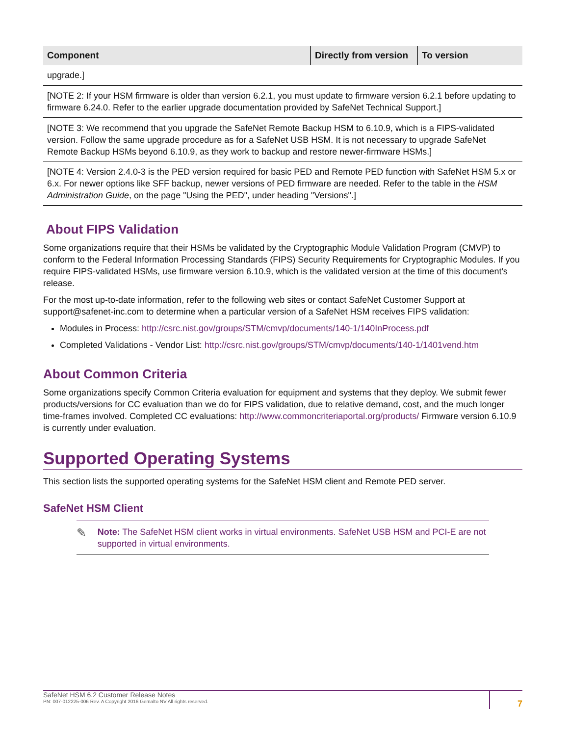| Component | Directly from version | To version |
| --- | --- | --- |
| upgrade.] | | |
| [NOTE 2: If your HSM firmware is older than version 6.2.1, you must update to firmware version 6.2.1 before updating to firmware 6.24.0. Refer to the earlier upgrade documentation provided by SafeNet Technical Support.] | | |
| [NOTE 3: We recommend that you upgrade the SafeNet Remote Backup HSM to 6.10.9, which is a FIPS-validated version. Follow the same upgrade procedure as for a SafeNet USB HSM. It is not necessary to upgrade SafeNet Remote Backup HSMs beyond 6.10.9, as they work to backup and restore newer-firmware HSMs.] | | |
| [NOTE 4: Version 2.4.0-3 is the PED version required for basic PED and Remote PED function with SafeNet HSM 5.x or 6.x. For newer options like SFF backup, newer versions of PED firmware are needed. Refer to the table in the HSM Administration Guide , on the page "Using the PED", under heading "Versions".] | | |
About FIPS Validation
Some organizations require that their HSMs be validated by the Cryptographic Module Validation Program (CMVP) to conform to the Federal Information Processing Standards (FIPS) Security Requirements for Cryptographic Modules. If you require FIPS-validated HSMs, use firmware version 6.10.9, which is the validated version at the time of this document's release.
For the most up-to-date information, refer to the following web sites or contact SafeNet Customer Support at support@safenet-inc.com to determine when a particular version of a SafeNet HSM receives FIPS validation:
Modules in Process: http://csrc.nist.gov/groups/STM/cmvp/documents/140-1/140InProcess.pdf
Completed Validations - Vendor List: http://csrc.nist.gov/groups/STM/cmvp/documents/140-1/1401vend.htm
About Common Criteria
Some organizations specify Common Criteria evaluation for equipment and systems that they deploy. We submit fewer products/versions for CC evaluation than we do for FIPS validation, due to relative demand, cost, and the much longer time-frames involved. Completed CC evaluations: http://www.commoncriteriaportal.org/products/ Firmware version 6.10.9 is currently under evaluation.
Supported Operating Systems
This section lists the supported operating systems for the SafeNet HSM client and Remote PED server.
SafeNet HSM Client
✎
Note: The SafeNet HSM client works in virtual environments. SafeNet USB HSM and PCI-E are not supported in virtual environments.
SafeNet HSM 6.2 Customer Release Notes
PN: 007-012225-006 Rev. A Copyright 2016 Gemalto NV All rights reserved.
7